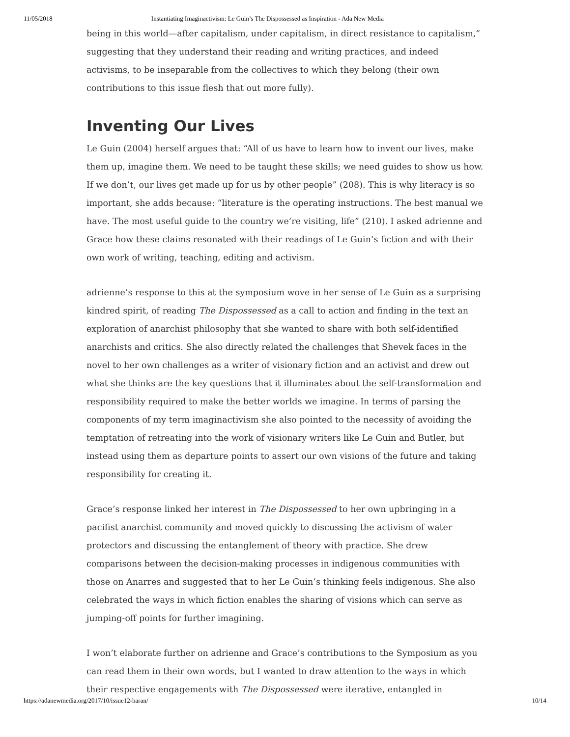11/05/2018 Instantiating Imaginactivism: Le Guin’s The Dispossessed as Inspiration - Ada New Media
being in this world—after capitalism, under capitalism, in direct resistance to capitalism,” suggesting that they understand their reading and writing practices, and indeed activisms, to be inseparable from the collectives to which they belong (their own contributions to this issue flesh that out more fully).
Inventing Our Lives
Le Guin (2004) herself argues that: “All of us have to learn how to invent our lives, make them up, imagine them. We need to be taught these skills; we need guides to show us how. If we don’t, our lives get made up for us by other people” (208). This is why literacy is so important, she adds because: “literature is the operating instructions. The best manual we have. The most useful guide to the country we’re visiting, life” (210). I asked adrienne and Grace how these claims resonated with their readings of Le Guin’s fiction and with their own work of writing, teaching, editing and activism.
adrienne’s response to this at the symposium wove in her sense of Le Guin as a surprising kindred spirit, of reading The Dispossessed as a call to action and finding in the text an exploration of anarchist philosophy that she wanted to share with both self-identified anarchists and critics. She also directly related the challenges that Shevek faces in the novel to her own challenges as a writer of visionary fiction and an activist and drew out what she thinks are the key questions that it illuminates about the self-transformation and responsibility required to make the better worlds we imagine. In terms of parsing the components of my term imaginactivism she also pointed to the necessity of avoiding the temptation of retreating into the work of visionary writers like Le Guin and Butler, but instead using them as departure points to assert our own visions of the future and taking responsibility for creating it.
Grace’s response linked her interest in The Dispossessed to her own upbringing in a pacifist anarchist community and moved quickly to discussing the activism of water protectors and discussing the entanglement of theory with practice. She drew comparisons between the decision-making processes in indigenous communities with those on Anarres and suggested that to her Le Guin’s thinking feels indigenous. She also celebrated the ways in which fiction enables the sharing of visions which can serve as jumping-off points for further imagining.
I won’t elaborate further on adrienne and Grace’s contributions to the Symposium as you can read them in their own words, but I wanted to draw attention to the ways in which their respective engagements with The Dispossessed were iterative, entangled in
https://adanewmedia.org/2017/10/issue12-haran/ 10/14